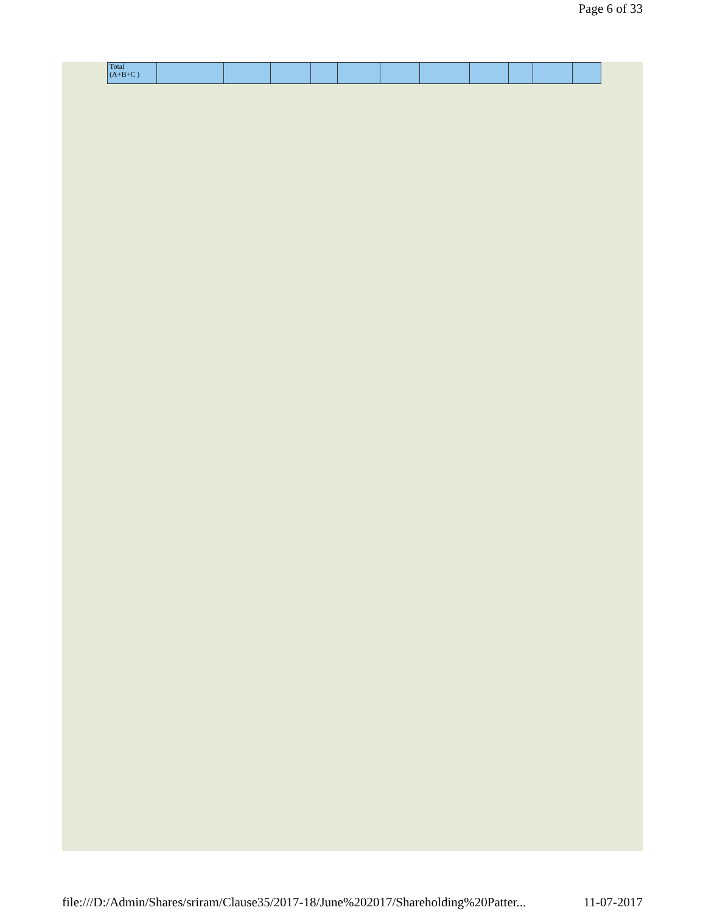Page 6 of 33
| Total (A+B+C ) | | | | | | | | | | | |
file:///D:/Admin/Shares/sriram/Clause35/2017-18/June%202017/Shareholding%20Patter... 11-07-2017